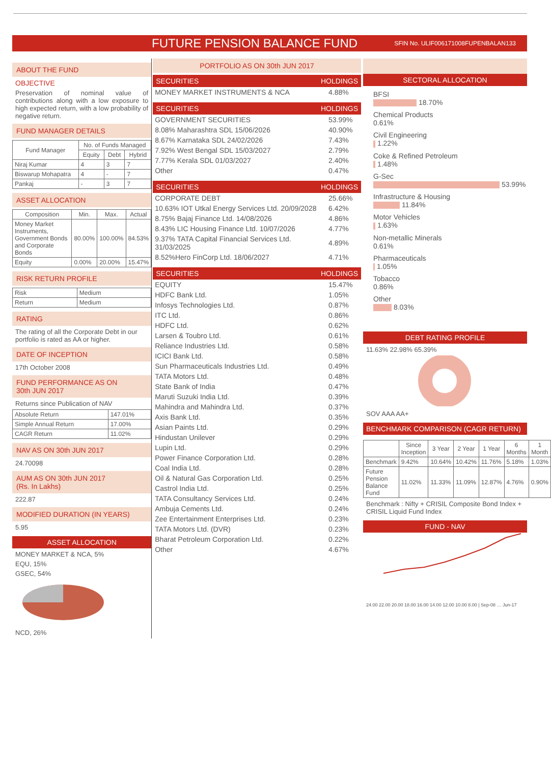FUTURE PENSION BALANCE FUND
SFIN No. ULIF006171008FUPENBALAN133
ABOUT THE FUND
OBJECTIVE
Preservation of nominal value of contributions along with a low exposure to high expected return, with a low probability of negative return.
FUND MANAGER DETAILS
| Fund Manager | No. of Funds Managed | | |
| --- | --- | --- | --- |
| | Equity | Debt | Hybrid |
| Niraj Kumar | 4 | 3 | 7 |
| Biswarup Mohapatra | 4 | - | 7 |
| Pankaj | - | 3 | 7 |
ASSET ALLOCATION
| Composition | Min. | Max. | Actual |
| --- | --- | --- | --- |
| Money Market Instruments, Government Bonds and Corporate Bonds | 80.00% | 100.00% | 84.53% |
| Equity | 0.00% | 20.00% | 15.47% |
RISK RETURN PROFILE
| Risk | Medium |
| Return | Medium |
RATING
The rating of all the Corporate Debt in our portfolio is rated as AA or higher.
DATE OF INCEPTION
17th October 2008
FUND PERFORMANCE AS ON
30th JUN 2017
Returns since Publication of NAV
| Absolute Return | 147.01% |
| Simple Annual Return | 17.00% |
| CAGR Return | 11.02% |
NAV AS ON 30th JUN 2017
24.70098
AUM AS ON 30th JUN 2017
(Rs. In Lakhs)
222.87
MODIFIED DURATION (IN YEARS)
5.95
ASSET ALLOCATION
MONEY MARKET & NCA, 5%
EQU, 15%
GSEC, 54%
NCD, 26%
PORTFOLIO AS ON 30th JUN 2017
SECURITIES HOLDINGS
| MONEY MARKET INSTRUMENTS & NCA | 4.88% |
SECURITIES HOLDINGS
| GOVERNMENT SECURITIES | 53.99% |
| 8.08% Maharashtra SDL 15/06/2026 | 40.90% |
| 8.67% Karnataka SDL 24/02/2026 | 7.43% |
| 7.92% West Bengal SDL 15/03/2027 | 2.79% |
| 7.77% Kerala SDL 01/03/2027 | 2.40% |
| Other | 0.47% |
SECURITIES HOLDINGS
| CORPORATE DEBT | 25.66% |
| 10.63% IOT Utkal Energy Services Ltd. 20/09/2028 | 6.42% |
| 8.75% Bajaj Finance Ltd. 14/08/2026 | 4.86% |
| 8.43% LIC Housing Finance Ltd. 10/07/2026 | 4.77% |
| 9.37% TATA Capital Financial Services Ltd. 31/03/2025 | 4.89% |
| 8.52%Hero FinCorp Ltd. 18/06/2027 | 4.71% |
SECURITIES HOLDINGS
| EQUITY | 15.47% |
| HDFC Bank Ltd. | 1.05% |
| Infosys Technologies Ltd. | 0.87% |
| ITC Ltd. | 0.86% |
| HDFC Ltd. | 0.62% |
| Larsen & Toubro Ltd. | 0.61% |
| Reliance Industries Ltd. | 0.58% |
| ICICI Bank Ltd. | 0.58% |
| Sun Pharmaceuticals Industries Ltd. | 0.49% |
| TATA Motors Ltd. | 0.48% |
| State Bank of India | 0.47% |
| Maruti Suzuki India Ltd. | 0.39% |
| Mahindra and Mahindra Ltd. | 0.37% |
| Axis Bank Ltd. | 0.35% |
| Asian Paints Ltd. | 0.29% |
| Hindustan Unilever | 0.29% |
| Lupin Ltd. | 0.29% |
| Power Finance Corporation Ltd. | 0.28% |
| Coal India Ltd. | 0.28% |
| Oil & Natural Gas Corporation Ltd. | 0.25% |
| Castrol India Ltd. | 0.25% |
| TATA Consultancy Services Ltd. | 0.24% |
| Ambuja Cements Ltd. | 0.24% |
| Zee Entertainment Enterprises Ltd. | 0.23% |
| TATA Motors Ltd. (DVR) | 0.23% |
| Bharat Petroleum Corporation Ltd. | 0.22% |
| Other | 4.67% |
SECTORAL ALLOCATION
BFSI
18.70%
Chemical Products
0.61%
Civil Engineering
1.22%
Coke & Refined Petroleum
1.48%
G-Sec
53.99%
Infrastructure & Housing
11.84%
Motor Vehicles
1.63%
Non-metallic Minerals
0.61%
Pharmaceuticals
1.05%
Tobacco
0.86%
Other
8.03%
DEBT RATING PROFILE
11.63% 22.98% 65.39%
SOV AAA AA+
BENCHMARK COMPARISON (CAGR RETURN)
| | Since Inception | 3 Year | 2 Year | 1 Year | 6 Months | 1 Month |
| --- | --- | --- | --- | --- | --- | --- |
| Benchmark | 9.42% | 10.64% | 10.42% | 11.76% | 5.18% | 1.03% |
| Future Pension Balance Fund | 11.02% | 11.33% | 11.09% | 12.87% | 4.76% | 0.90% |
Benchmark : Nifty + CRISIL Composite Bond Index + CRISIL Liquid Fund Index
FUND - NAV
24.00 22.00 20.00 18.00 16.00 14.00 12.00 10.00 8.00 | Sep-08 … Jun-17